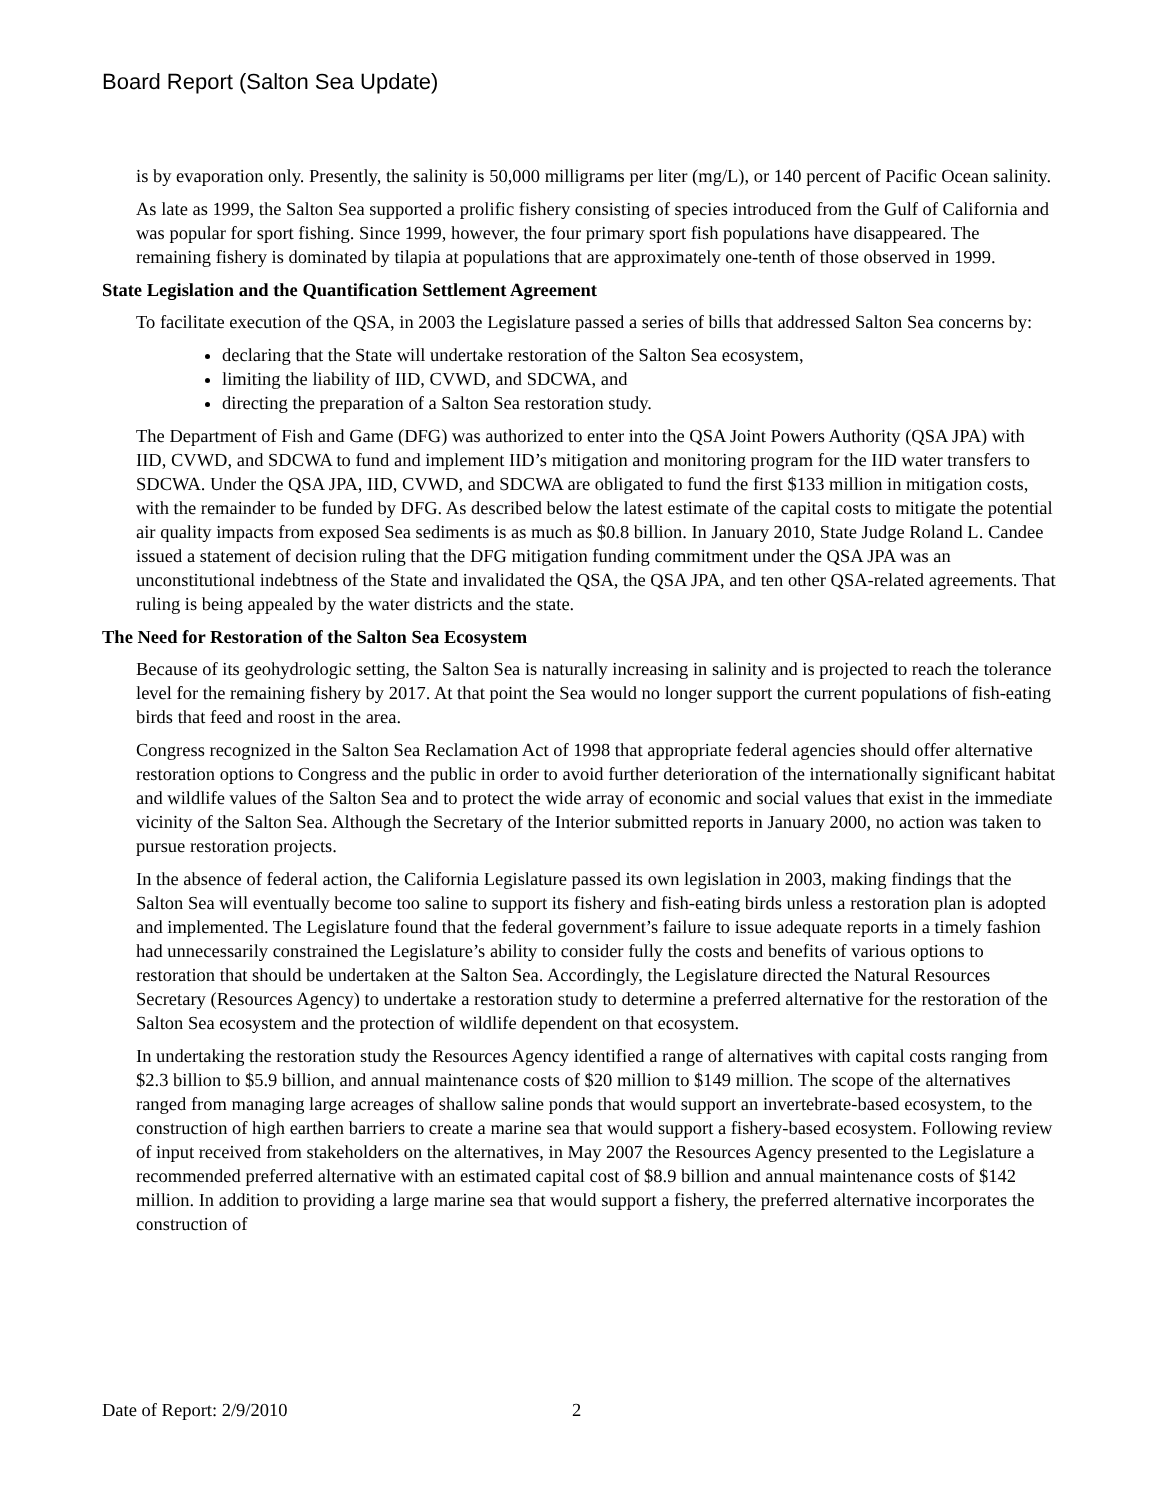Board Report (Salton Sea Update)
is by evaporation only. Presently, the salinity is 50,000 milligrams per liter (mg/L), or 140 percent of Pacific Ocean salinity.
As late as 1999, the Salton Sea supported a prolific fishery consisting of species introduced from the Gulf of California and was popular for sport fishing. Since 1999, however, the four primary sport fish populations have disappeared. The remaining fishery is dominated by tilapia at populations that are approximately one-tenth of those observed in 1999.
State Legislation and the Quantification Settlement Agreement
To facilitate execution of the QSA, in 2003 the Legislature passed a series of bills that addressed Salton Sea concerns by:
declaring that the State will undertake restoration of the Salton Sea ecosystem,
limiting the liability of IID, CVWD, and SDCWA, and
directing the preparation of a Salton Sea restoration study.
The Department of Fish and Game (DFG) was authorized to enter into the QSA Joint Powers Authority (QSA JPA) with IID, CVWD, and SDCWA to fund and implement IID’s mitigation and monitoring program for the IID water transfers to SDCWA. Under the QSA JPA, IID, CVWD, and SDCWA are obligated to fund the first $133 million in mitigation costs, with the remainder to be funded by DFG. As described below the latest estimate of the capital costs to mitigate the potential air quality impacts from exposed Sea sediments is as much as $0.8 billion. In January 2010, State Judge Roland L. Candee issued a statement of decision ruling that the DFG mitigation funding commitment under the QSA JPA was an unconstitutional indebtness of the State and invalidated the QSA, the QSA JPA, and ten other QSA-related agreements. That ruling is being appealed by the water districts and the state.
The Need for Restoration of the Salton Sea Ecosystem
Because of its geohydrologic setting, the Salton Sea is naturally increasing in salinity and is projected to reach the tolerance level for the remaining fishery by 2017. At that point the Sea would no longer support the current populations of fish-eating birds that feed and roost in the area.
Congress recognized in the Salton Sea Reclamation Act of 1998 that appropriate federal agencies should offer alternative restoration options to Congress and the public in order to avoid further deterioration of the internationally significant habitat and wildlife values of the Salton Sea and to protect the wide array of economic and social values that exist in the immediate vicinity of the Salton Sea. Although the Secretary of the Interior submitted reports in January 2000, no action was taken to pursue restoration projects.
In the absence of federal action, the California Legislature passed its own legislation in 2003, making findings that the Salton Sea will eventually become too saline to support its fishery and fish-eating birds unless a restoration plan is adopted and implemented. The Legislature found that the federal government’s failure to issue adequate reports in a timely fashion had unnecessarily constrained the Legislature’s ability to consider fully the costs and benefits of various options to restoration that should be undertaken at the Salton Sea. Accordingly, the Legislature directed the Natural Resources Secretary (Resources Agency) to undertake a restoration study to determine a preferred alternative for the restoration of the Salton Sea ecosystem and the protection of wildlife dependent on that ecosystem.
In undertaking the restoration study the Resources Agency identified a range of alternatives with capital costs ranging from $2.3 billion to $5.9 billion, and annual maintenance costs of $20 million to $149 million. The scope of the alternatives ranged from managing large acreages of shallow saline ponds that would support an invertebrate-based ecosystem, to the construction of high earthen barriers to create a marine sea that would support a fishery-based ecosystem. Following review of input received from stakeholders on the alternatives, in May 2007 the Resources Agency presented to the Legislature a recommended preferred alternative with an estimated capital cost of $8.9 billion and annual maintenance costs of $142 million. In addition to providing a large marine sea that would support a fishery, the preferred alternative incorporates the construction of
Date of Report: 2/9/2010 2